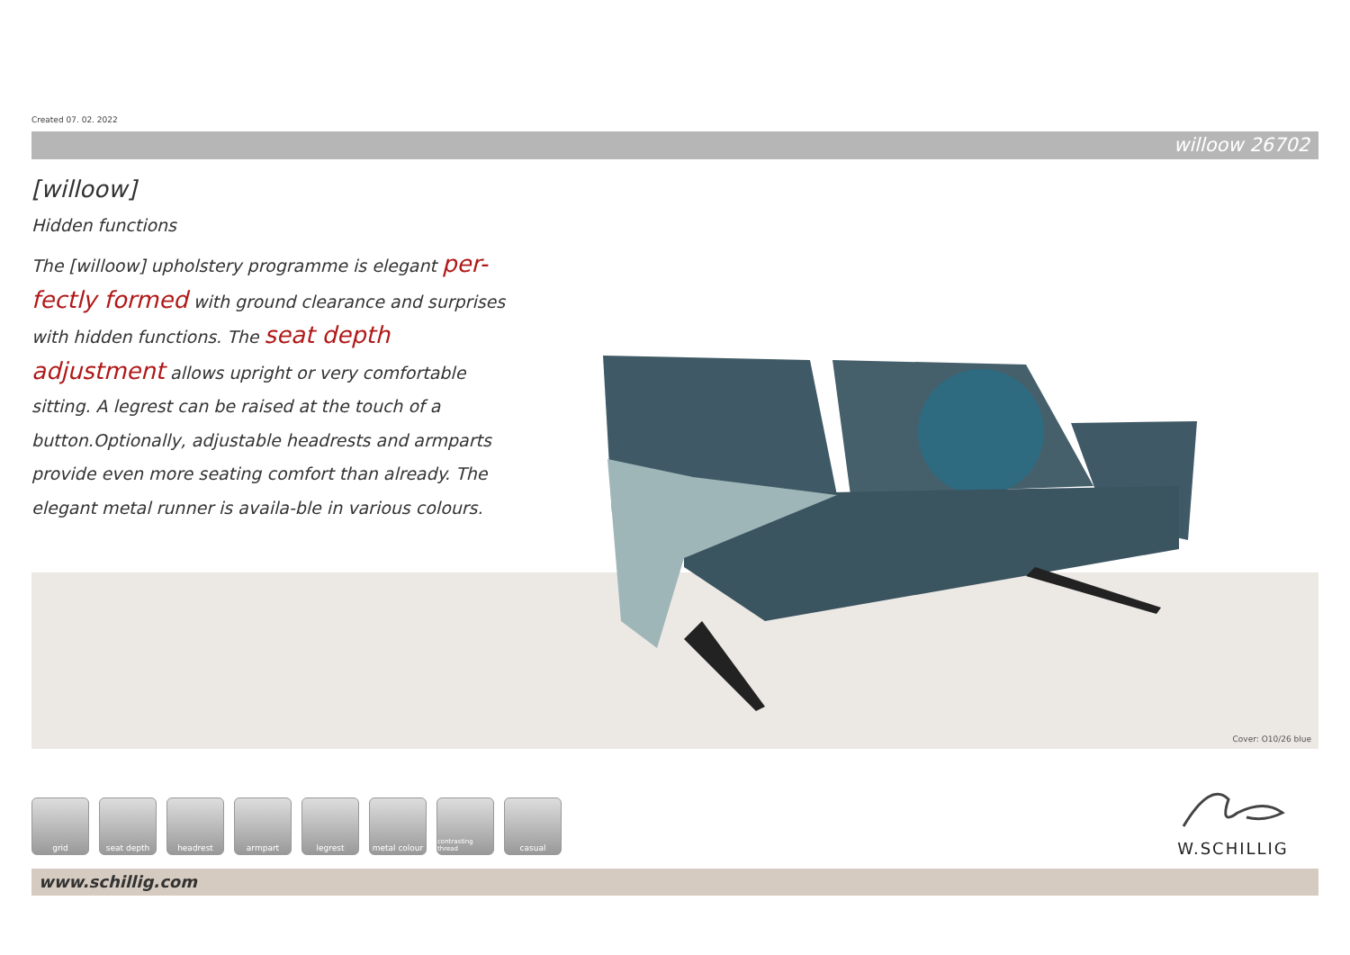Created 07. 02. 2022
willoow 26702
[willoow]
Hidden functions
The [willoow] upholstery programme is elegant per-
fectly formed with ground clearance and surprises with hidden functions. The seat depth adjustment allows upright or very comfortable sitting. A legrest can be raised at the touch of a button.Optionally, adjustable headrests and armparts provide even more seating comfort than already. The elegant metal runner is availa-ble in various colours.
Cover: O10/26 blue
grid seat depth headrest armpart legrest metal colour
contrasting thread
casual
W.SCHILLIG
www.schillig.com